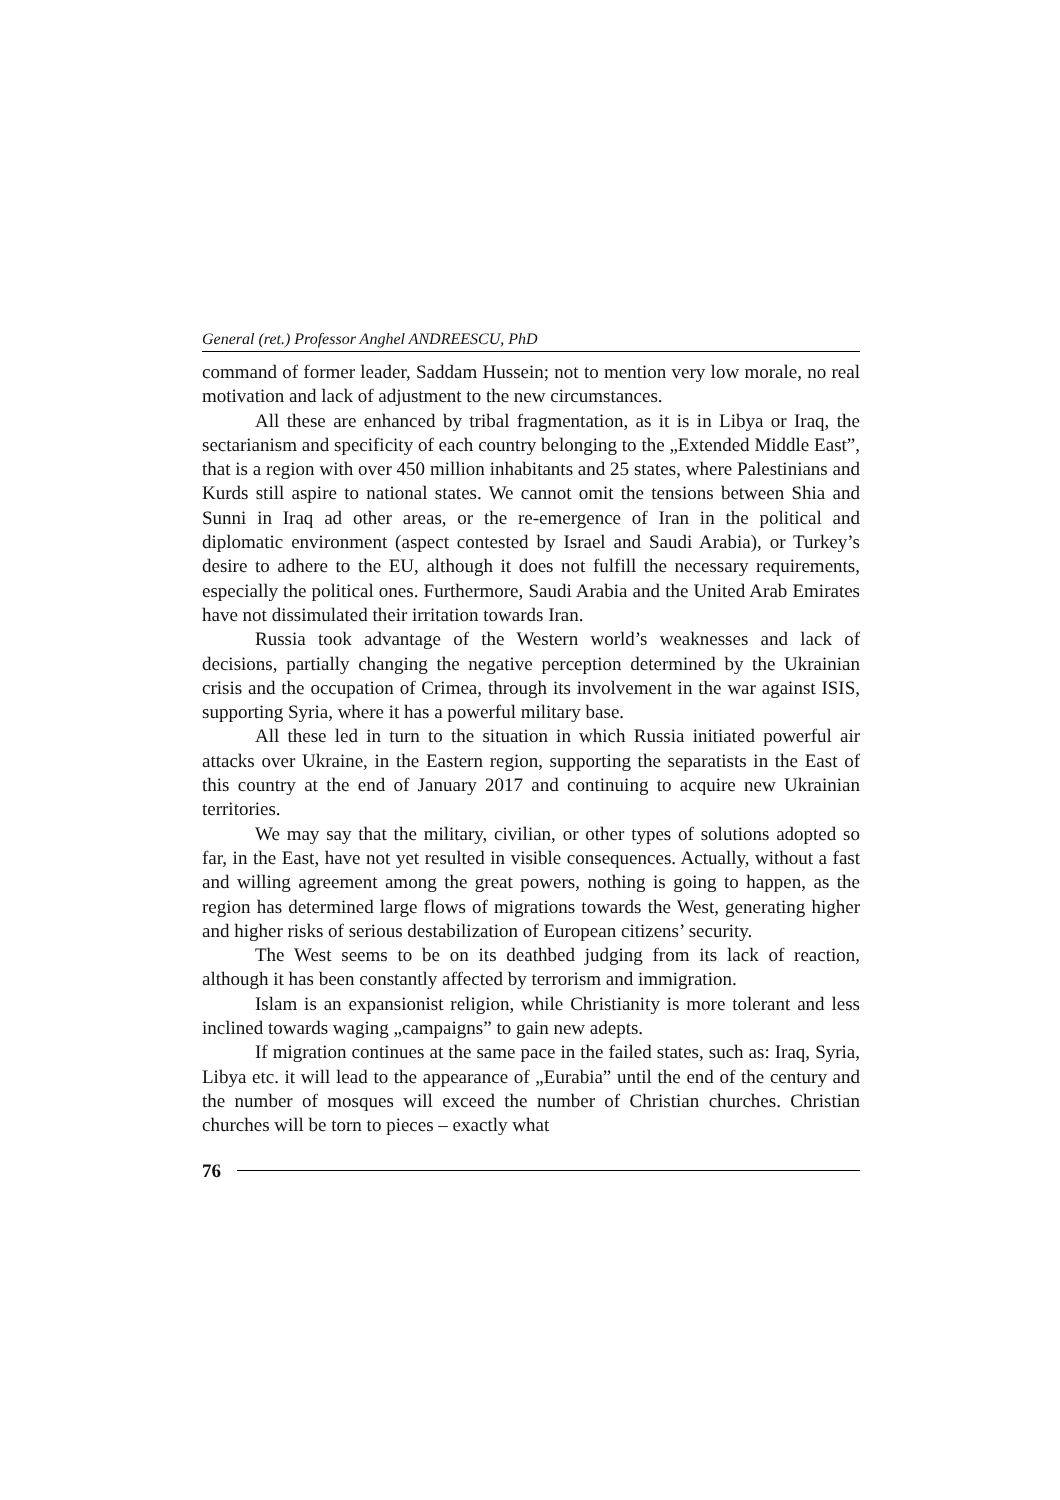General (ret.) Professor Anghel ANDREESCU, PhD
command of former leader, Saddam Hussein; not to mention very low morale, no real motivation and lack of adjustment to the new circumstances.
All these are enhanced by tribal fragmentation, as it is in Libya or Iraq, the sectarianism and specificity of each country belonging to the „Extended Middle East”, that is a region with over 450 million inhabitants and 25 states, where Palestinians and Kurds still aspire to national states. We cannot omit the tensions between Shia and Sunni in Iraq ad other areas, or the re-emergence of Iran in the political and diplomatic environment (aspect contested by Israel and Saudi Arabia), or Turkey’s desire to adhere to the EU, although it does not fulfill the necessary requirements, especially the political ones. Furthermore, Saudi Arabia and the United Arab Emirates have not dissimulated their irritation towards Iran.
Russia took advantage of the Western world’s weaknesses and lack of decisions, partially changing the negative perception determined by the Ukrainian crisis and the occupation of Crimea, through its involvement in the war against ISIS, supporting Syria, where it has a powerful military base.
All these led in turn to the situation in which Russia initiated powerful air attacks over Ukraine, in the Eastern region, supporting the separatists in the East of this country at the end of January 2017 and continuing to acquire new Ukrainian territories.
We may say that the military, civilian, or other types of solutions adopted so far, in the East, have not yet resulted in visible consequences. Actually, without a fast and willing agreement among the great powers, nothing is going to happen, as the region has determined large flows of migrations towards the West, generating higher and higher risks of serious destabilization of European citizens’ security.
The West seems to be on its deathbed judging from its lack of reaction, although it has been constantly affected by terrorism and immigration.
Islam is an expansionist religion, while Christianity is more tolerant and less inclined towards waging „campaigns” to gain new adepts.
If migration continues at the same pace in the failed states, such as: Iraq, Syria, Libya etc. it will lead to the appearance of „Eurabia” until the end of the century and the number of mosques will exceed the number of Christian churches. Christian churches will be torn to pieces – exactly what
76